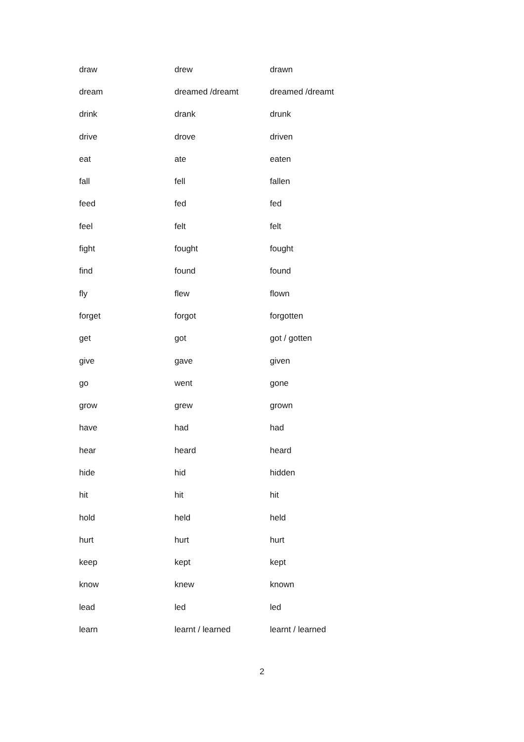| draw | drew | drawn |
| dream | dreamed /dreamt | dreamed /dreamt |
| drink | drank | drunk |
| drive | drove | driven |
| eat | ate | eaten |
| fall | fell | fallen |
| feed | fed | fed |
| feel | felt | felt |
| fight | fought | fought |
| find | found | found |
| fly | flew | flown |
| forget | forgot | forgotten |
| get | got | got / gotten |
| give | gave | given |
| go | went | gone |
| grow | grew | grown |
| have | had | had |
| hear | heard | heard |
| hide | hid | hidden |
| hit | hit | hit |
| hold | held | held |
| hurt | hurt | hurt |
| keep | kept | kept |
| know | knew | known |
| lead | led | led |
| learn | learnt / learned | learnt / learned |
2